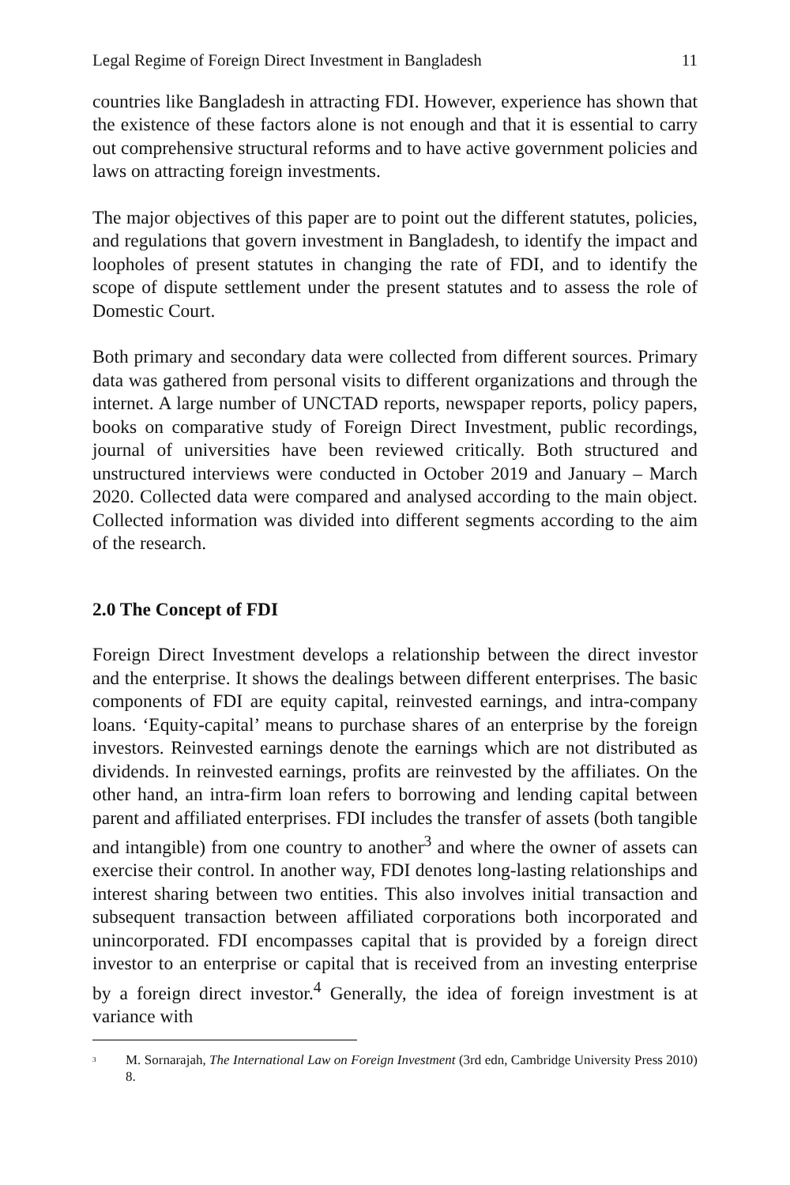Legal Regime of Foreign Direct Investment in Bangladesh 11
countries like Bangladesh in attracting FDI. However, experience has shown that the existence of these factors alone is not enough and that it is essential to carry out comprehensive structural reforms and to have active government policies and laws on attracting foreign investments.
The major objectives of this paper are to point out the different statutes, policies, and regulations that govern investment in Bangladesh, to identify the impact and loopholes of present statutes in changing the rate of FDI, and to identify the scope of dispute settlement under the present statutes and to assess the role of Domestic Court.
Both primary and secondary data were collected from different sources. Primary data was gathered from personal visits to different organizations and through the internet. A large number of UNCTAD reports, newspaper reports, policy papers, books on comparative study of Foreign Direct Investment, public recordings, journal of universities have been reviewed critically. Both structured and unstructured interviews were conducted in October 2019 and January – March 2020. Collected data were compared and analysed according to the main object. Collected information was divided into different segments according to the aim of the research.
2.0 The Concept of FDI
Foreign Direct Investment develops a relationship between the direct investor and the enterprise. It shows the dealings between different enterprises. The basic components of FDI are equity capital, reinvested earnings, and intra-company loans. ‘Equity-capital’ means to purchase shares of an enterprise by the foreign investors. Reinvested earnings denote the earnings which are not distributed as dividends. In reinvested earnings, profits are reinvested by the affiliates. On the other hand, an intra-firm loan refers to borrowing and lending capital between parent and affiliated enterprises. FDI includes the transfer of assets (both tangible and intangible) from one country to another<sup>3</sup> and where the owner of assets can exercise their control. In another way, FDI denotes long-lasting relationships and interest sharing between two entities. This also involves initial transaction and subsequent transaction between affiliated corporations both incorporated and unincorporated. FDI encompasses capital that is provided by a foreign direct investor to an enterprise or capital that is received from an investing enterprise by a foreign direct investor.<sup>4</sup> Generally, the idea of foreign investment is at variance with
<sup>3</sup> M. Sornarajah, The International Law on Foreign Investment (3rd edn, Cambridge University Press 2010) 8.